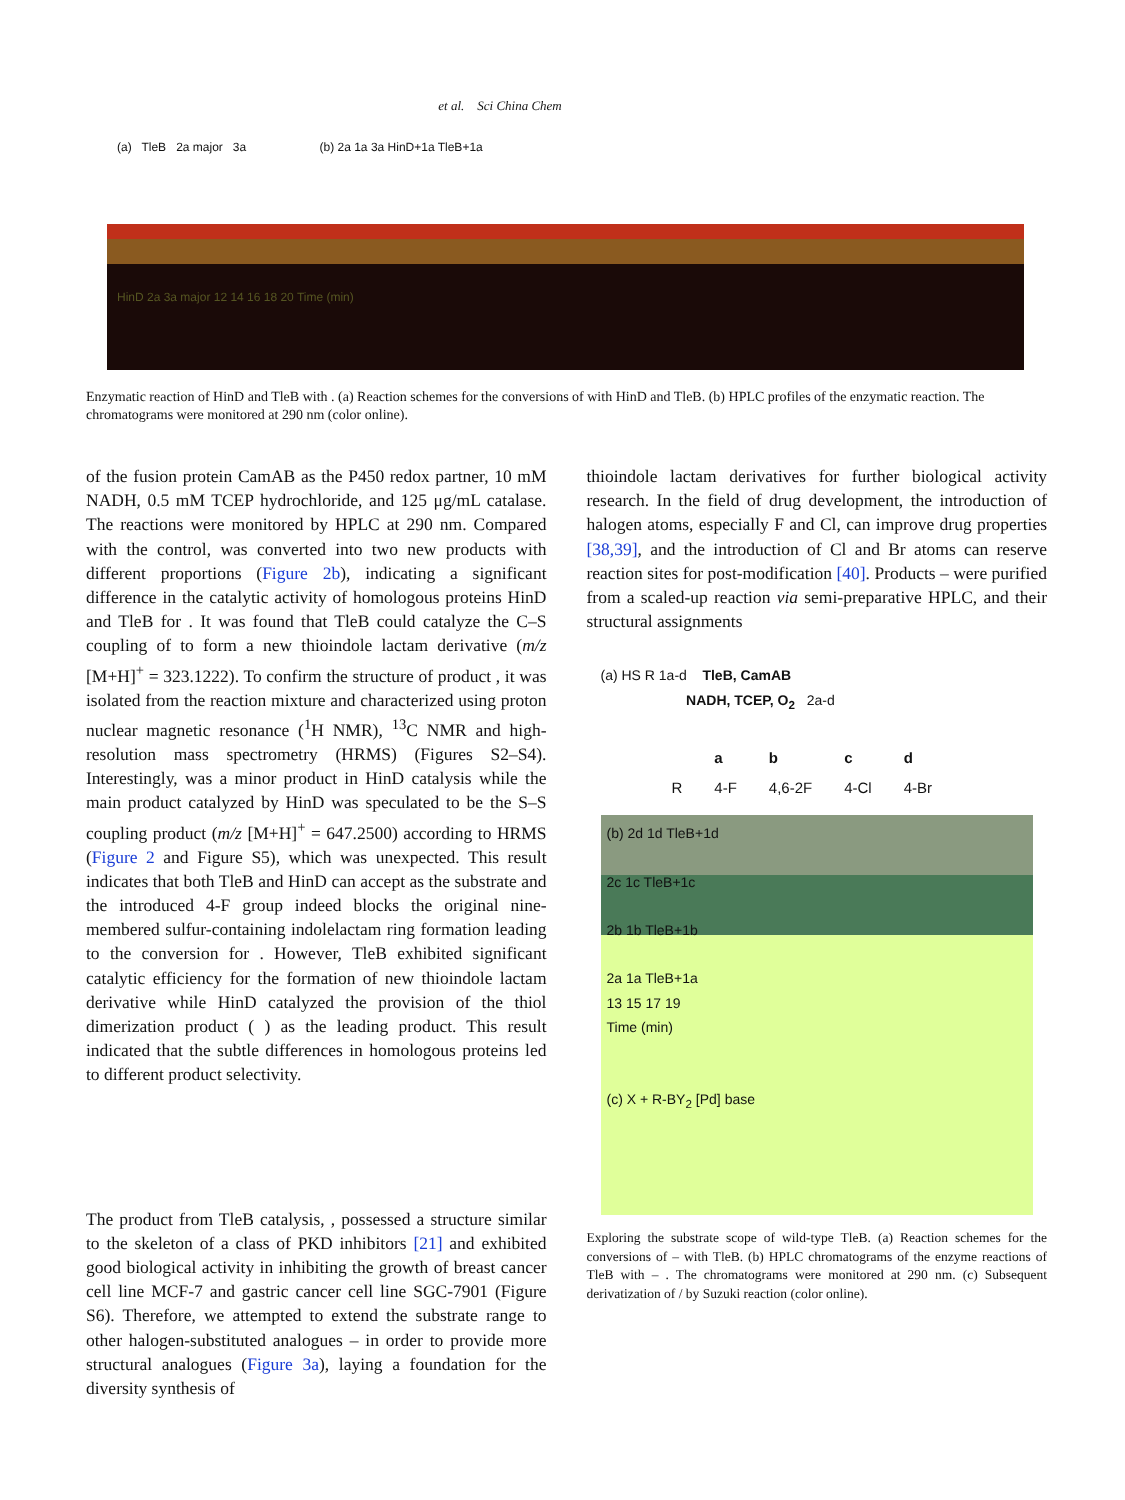et al. Sci China Chem
(a) TleB 2a major 3a (b) 2a 1a 3a HinD+1a TleB+1a
HinD 2a 3a major 12 14 16 18 20 Time (min)
Enzymatic reaction of HinD and TleB with . (a) Reaction schemes for the conversions of with HinD and TleB. (b) HPLC profiles of the enzymatic reaction. The chromatograms were monitored at 290 nm (color online).
of the fusion protein CamAB as the P450 redox partner, 10 mM NADH, 0.5 mM TCEP hydrochloride, and 125 μg/mL catalase. The reactions were monitored by HPLC at 290 nm. Compared with the control, was converted into two new products with different proportions (Figure 2b), indicating a significant difference in the catalytic activity of homologous proteins HinD and TleB for . It was found that TleB could catalyze the C–S coupling of to form a new thioindole lactam derivative (m/z [M+H]<sup>+</sup> = 323.1222). To confirm the structure of product , it was isolated from the reaction mixture and characterized using proton nuclear magnetic resonance (<sup>1</sup>H NMR), <sup>13</sup>C NMR and high-resolution mass spectrometry (HRMS) (Figures S2–S4). Interestingly, was a minor product in HinD catalysis while the main product catalyzed by HinD was speculated to be the S–S coupling product (m/z [M+H]<sup>+</sup> = 647.2500) according to HRMS (Figure 2 and Figure S5), which was unexpected. This result indicates that both TleB and HinD can accept as the substrate and the introduced 4-F group indeed blocks the original nine-membered sulfur-containing indolelactam ring formation leading to the conversion for . However, TleB exhibited significant catalytic efficiency for the formation of new thioindole lactam derivative while HinD catalyzed the provision of the thiol dimerization product ( ) as the leading product. This result indicated that the subtle differences in homologous proteins led to different product selectivity.
The product from TleB catalysis, , possessed a structure similar to the skeleton of a class of PKD inhibitors [21] and exhibited good biological activity in inhibiting the growth of breast cancer cell line MCF-7 and gastric cancer cell line SGC-7901 (Figure S6). Therefore, we attempted to extend the substrate range to other halogen-substituted analogues – in order to provide more structural analogues (Figure 3a), laying a foundation for the diversity synthesis of
thioindole lactam derivatives for further biological activity research. In the field of drug development, the introduction of halogen atoms, especially F and Cl, can improve drug properties [38,39], and the introduction of Cl and Br atoms can reserve reaction sites for post-modification [40]. Products – were purified from a scaled-up reaction via semi-preparative HPLC, and their structural assignments
(a) HS R 1a-d TleB, CamAB
NADH, TCEP, O<sub>2</sub> 2a-d
| | a | b | c | d |
| --- | --- | --- | --- | --- |
| R | 4-F | 4,6-2F | 4-Cl | 4-Br |
(b) 2d 1d TleB+1d
2c 1c TleB+1c
2b 1b TleB+1b
2a 1a TleB+1a
13 15 17 19
Time (min)
(c) X + R-BY<sub>2</sub> [Pd] base
Exploring the substrate scope of wild-type TleB. (a) Reaction schemes for the conversions of – with TleB. (b) HPLC chromatograms of the enzyme reactions of TleB with – . The chromatograms were monitored at 290 nm. (c) Subsequent derivatization of / by Suzuki reaction (color online).